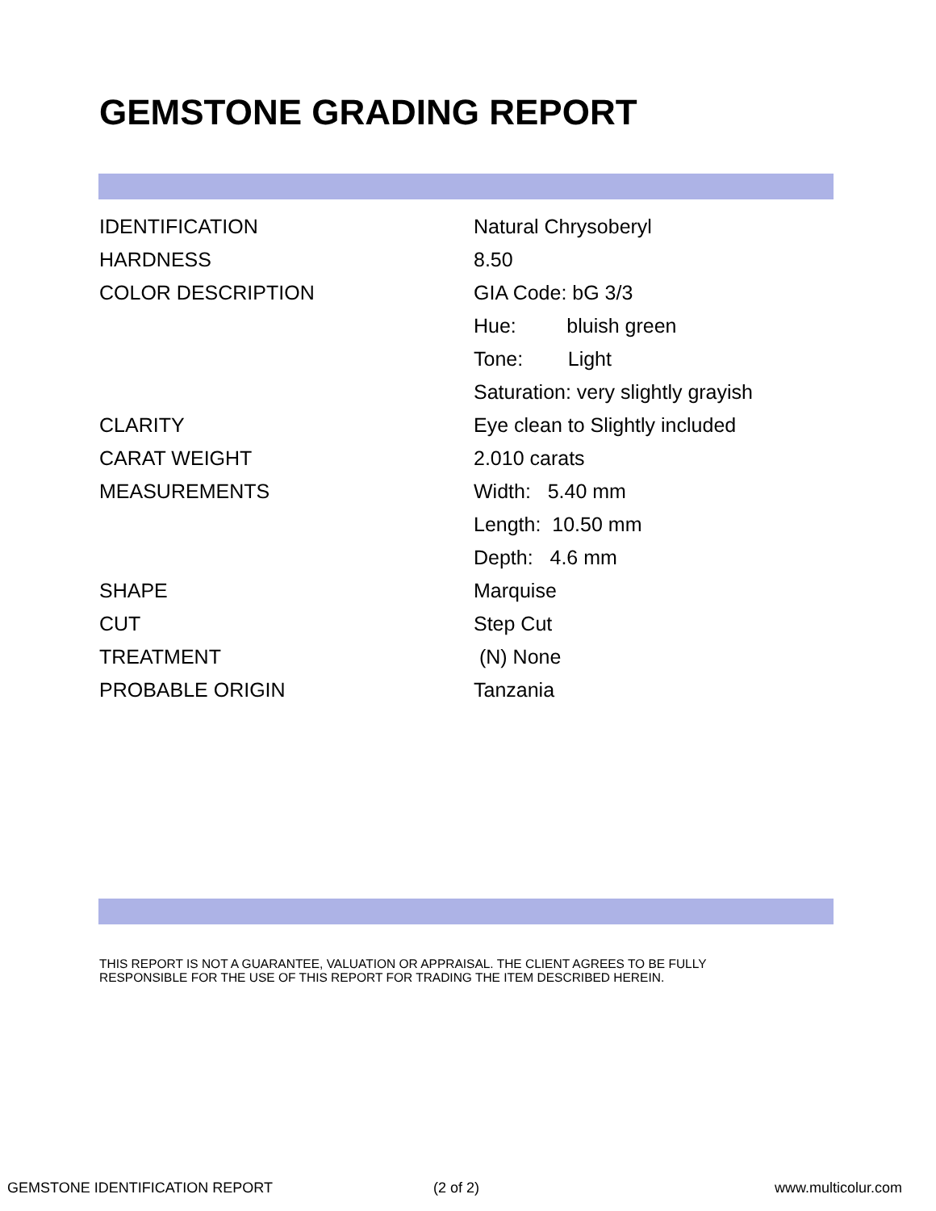GEMSTONE GRADING REPORT
| IDENTIFICATION | Natural Chrysoberyl |
| HARDNESS | 8.50 |
| COLOR DESCRIPTION | GIA Code: bG 3/3 |
| | Hue: bluish green |
| | Tone: Light |
| | Saturation: very slightly grayish |
| CLARITY | Eye clean to Slightly included |
| CARAT WEIGHT | 2.010 carats |
| MEASUREMENTS | Width: 5.40 mm |
| | Length: 10.50 mm |
| | Depth: 4.6 mm |
| SHAPE | Marquise |
| CUT | Step Cut |
| TREATMENT | (N) None |
| PROBABLE ORIGIN | Tanzania |
THIS REPORT IS NOT A GUARANTEE, VALUATION OR APPRAISAL. THE CLIENT AGREES TO BE FULLY
RESPONSIBLE FOR THE USE OF THIS REPORT FOR TRADING THE ITEM DESCRIBED HEREIN.
GEMSTONE IDENTIFICATION REPORT (2 of 2) www.multicolur.com